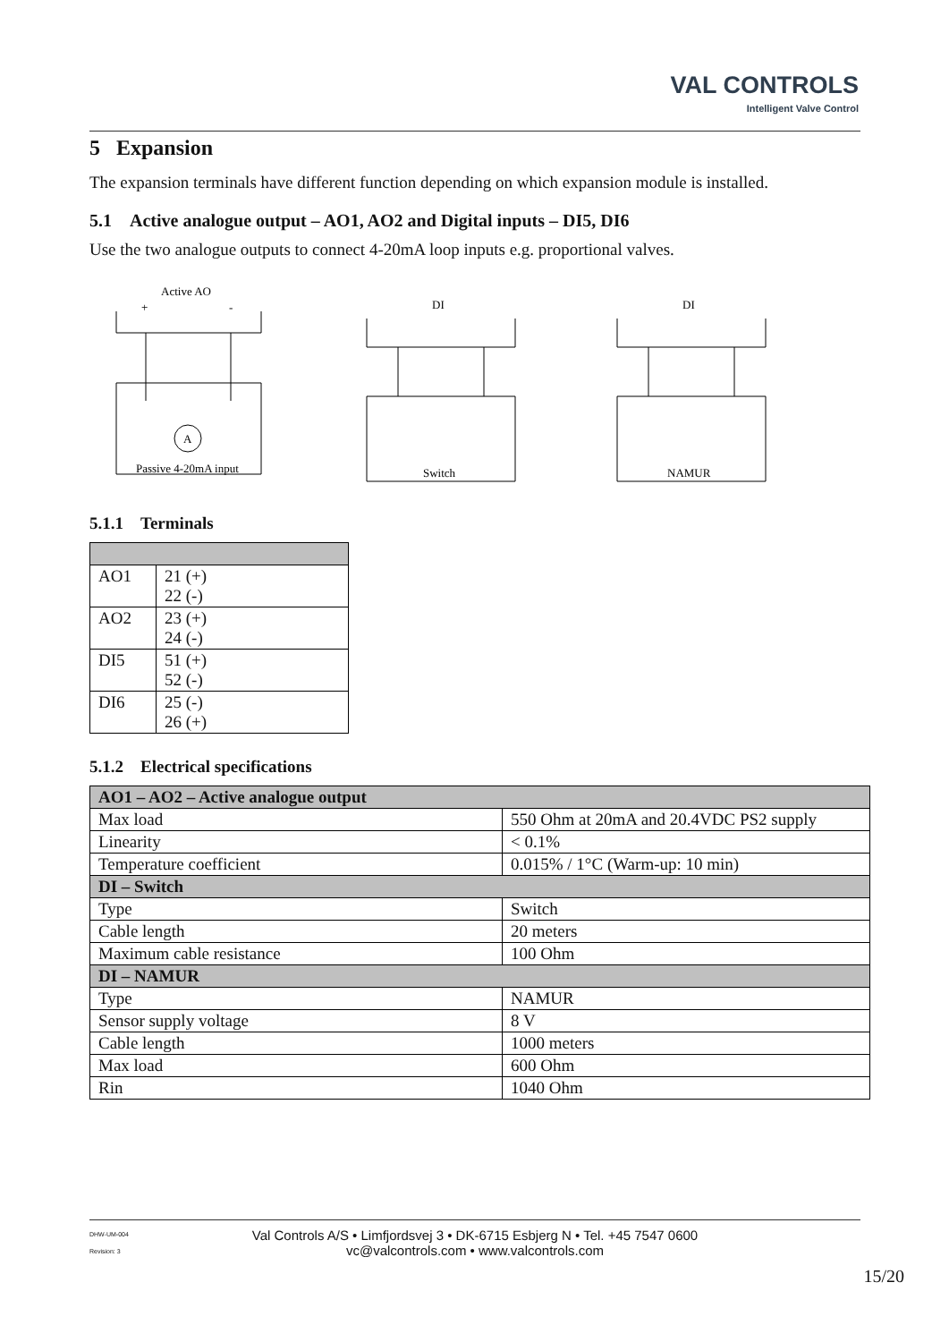VAL CONTROLS
Intelligent Valve Control
5 Expansion
The expansion terminals have different function depending on which expansion module is installed.
5.1 Active analogue output – AO1, AO2 and Digital inputs – DI5, DI6
Use the two analogue outputs to connect 4-20mA loop inputs e.g. proportional valves.
Active AO
+
-
A
Passive 4-20mA input
DI
Switch
DI
NAMUR
5.1.1 Terminals
| AO1 | 21 (+) 22 (-) |
| AO2 | 23 (+) 24 (-) |
| DI5 | 51 (+) 52 (-) |
| DI6 | 25 (-) 26 (+) |
5.1.2 Electrical specifications
| AO1 – AO2 – Active analogue output | |
| Max load | 550 Ohm at 20mA and 20.4VDC PS2 supply |
| Linearity | < 0.1% |
| Temperature coefficient | 0.015% / 1°C (Warm-up: 10 min) |
| DI – Switch | |
| Type | Switch |
| Cable length | 20 meters |
| Maximum cable resistance | 100 Ohm |
| DI – NAMUR | |
| Type | NAMUR |
| Sensor supply voltage | 8 V |
| Cable length | 1000 meters |
| Max load | 600 Ohm |
| Rin | 1040 Ohm |
DHW-UM-004
Revision: 3
Val Controls A/S • Limfjordsvej 3 • DK-6715 Esbjerg N • Tel. +45 7547 0600
vc@valcontrols.com • www.valcontrols.com
15/20